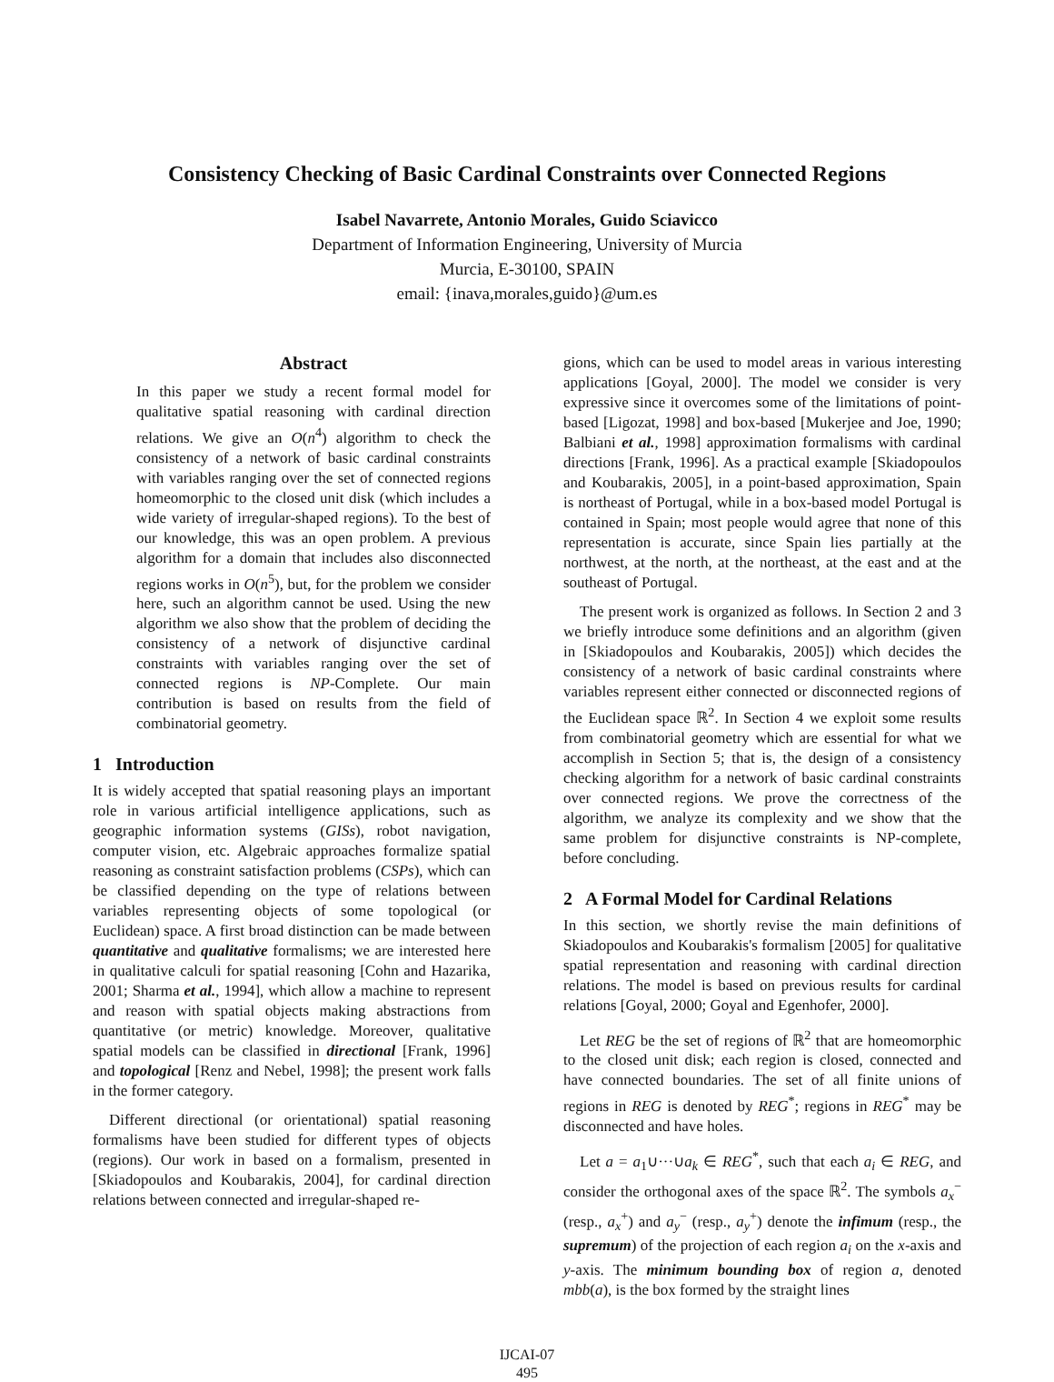Consistency Checking of Basic Cardinal Constraints over Connected Regions
Isabel Navarrete, Antonio Morales, Guido Sciavicco
Department of Information Engineering, University of Murcia
Murcia, E-30100, SPAIN
email: {inava,morales,guido}@um.es
Abstract
In this paper we study a recent formal model for qualitative spatial reasoning with cardinal direction relations. We give an O(n<sup>4</sup>) algorithm to check the consistency of a network of basic cardinal constraints with variables ranging over the set of connected regions homeomorphic to the closed unit disk (which includes a wide variety of irregular-shaped regions). To the best of our knowledge, this was an open problem. A previous algorithm for a domain that includes also disconnected regions works in O(n<sup>5</sup>), but, for the problem we consider here, such an algorithm cannot be used. Using the new algorithm we also show that the problem of deciding the consistency of a network of disjunctive cardinal constraints with variables ranging over the set of connected regions is NP-Complete. Our main contribution is based on results from the field of combinatorial geometry.
1 Introduction
It is widely accepted that spatial reasoning plays an important role in various artificial intelligence applications, such as geographic information systems (GISs), robot navigation, computer vision, etc. Algebraic approaches formalize spatial reasoning as constraint satisfaction problems (CSPs), which can be classified depending on the type of relations between variables representing objects of some topological (or Euclidean) space. A first broad distinction can be made between quantitative and qualitative formalisms; we are interested here in qualitative calculi for spatial reasoning [Cohn and Hazarika, 2001; Sharma et al., 1994], which allow a machine to represent and reason with spatial objects making abstractions from quantitative (or metric) knowledge. Moreover, qualitative spatial models can be classified in directional [Frank, 1996] and topological [Renz and Nebel, 1998]; the present work falls in the former category.
Different directional (or orientational) spatial reasoning formalisms have been studied for different types of objects (regions). Our work in based on a formalism, presented in [Skiadopoulos and Koubarakis, 2004], for cardinal direction relations between connected and irregular-shaped re-
gions, which can be used to model areas in various interesting applications [Goyal, 2000]. The model we consider is very expressive since it overcomes some of the limitations of point-based [Ligozat, 1998] and box-based [Mukerjee and Joe, 1990; Balbiani et al., 1998] approximation formalisms with cardinal directions [Frank, 1996]. As a practical example [Skiadopoulos and Koubarakis, 2005], in a point-based approximation, Spain is northeast of Portugal, while in a box-based model Portugal is contained in Spain; most people would agree that none of this representation is accurate, since Spain lies partially at the northwest, at the north, at the northeast, at the east and at the southeast of Portugal.
The present work is organized as follows. In Section 2 and 3 we briefly introduce some definitions and an algorithm (given in [Skiadopoulos and Koubarakis, 2005]) which decides the consistency of a network of basic cardinal constraints where variables represent either connected or disconnected regions of the Euclidean space ℝ<sup>2</sup>. In Section 4 we exploit some results from combinatorial geometry which are essential for what we accomplish in Section 5; that is, the design of a consistency checking algorithm for a network of basic cardinal constraints over connected regions. We prove the correctness of the algorithm, we analyze its complexity and we show that the same problem for disjunctive constraints is NP-complete, before concluding.
2 A Formal Model for Cardinal Relations
In this section, we shortly revise the main definitions of Skiadopoulos and Koubarakis's formalism [2005] for qualitative spatial representation and reasoning with cardinal direction relations. The model is based on previous results for cardinal relations [Goyal, 2000; Goyal and Egenhofer, 2000].
Let REG be the set of regions of ℝ<sup>2</sup> that are homeomorphic to the closed unit disk; each region is closed, connected and have connected boundaries. The set of all finite unions of regions in REG is denoted by REG<sup>*</sup>; regions in REG<sup>*</sup> may be disconnected and have holes.
Let a = a<sub>1</sub>∪···∪a<sub>k</sub> ∈ REG<sup>*</sup>, such that each a<sub>i</sub> ∈ REG, and consider the orthogonal axes of the space ℝ<sup>2</sup>. The symbols a<sub>x</sub><sup>−</sup> (resp., a<sub>x</sub><sup>+</sup>) and a<sub>y</sub><sup>−</sup> (resp., a<sub>y</sub><sup>+</sup>) denote the infimum (resp., the supremum) of the projection of each region a<sub>i</sub> on the x-axis and y-axis. The minimum bounding box of region a, denoted mbb(a), is the box formed by the straight lines
IJCAI-07
495